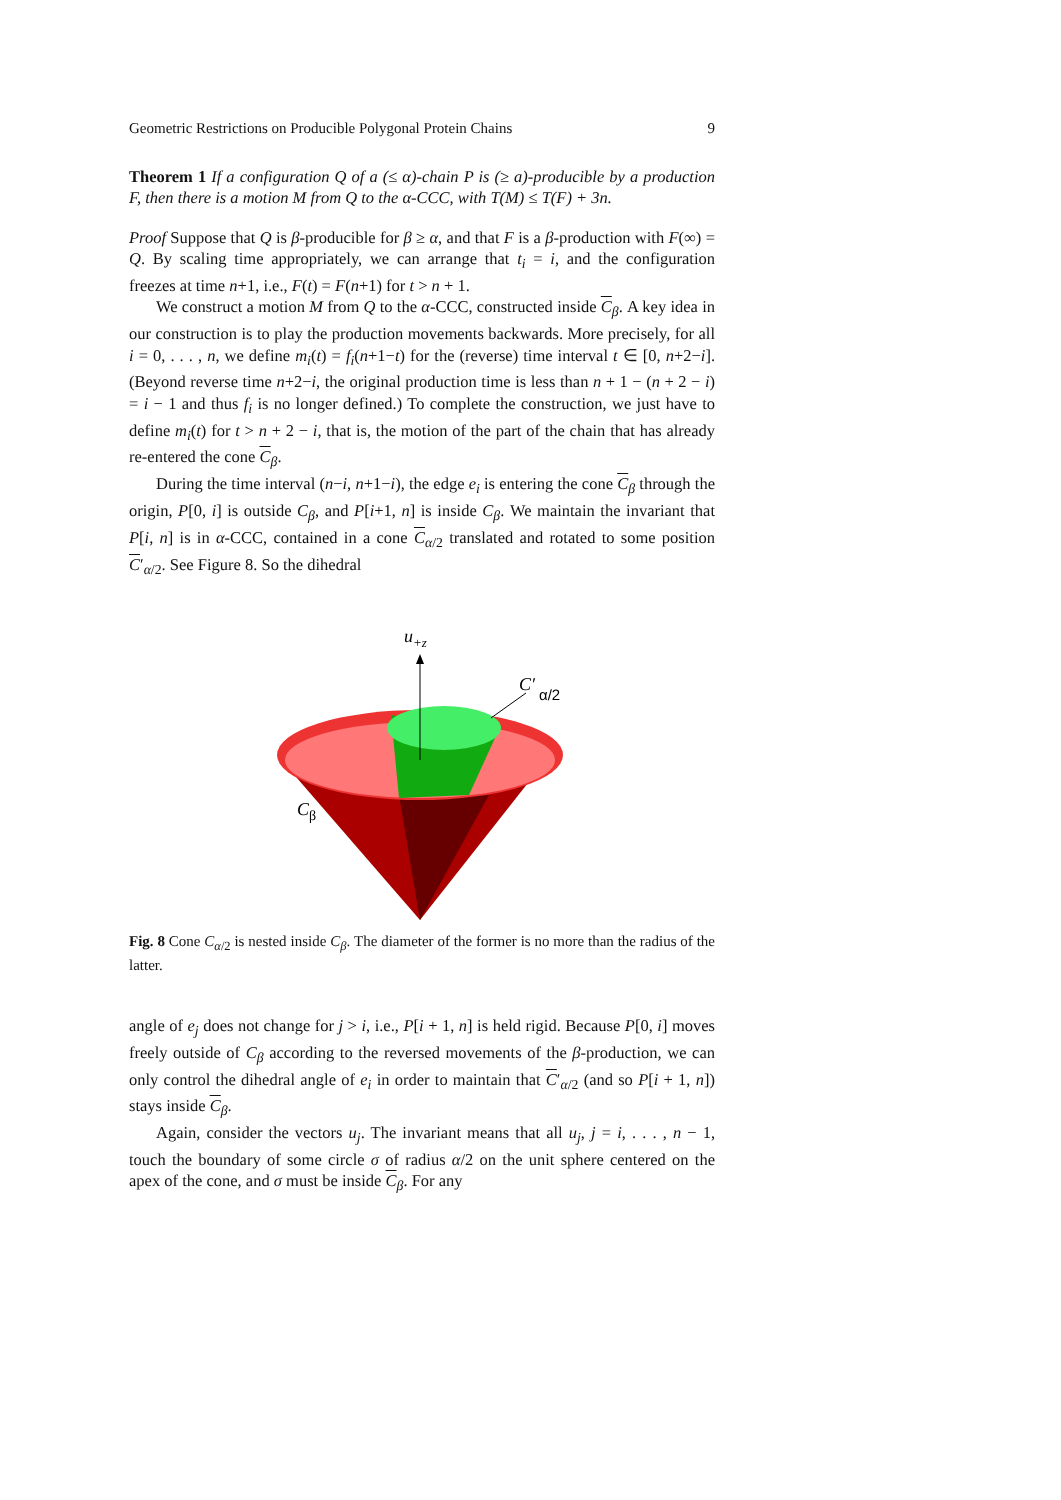Geometric Restrictions on Producible Polygonal Protein Chains 9
Theorem 1 If a configuration Q of a (≤ α)-chain P is (≥ a)-producible by a production F, then there is a motion M from Q to the α-CCC, with T(M) ≤ T(F) + 3n.
Proof Suppose that Q is β-producible for β ≥ α, and that F is a β-production with F(∞) = Q. By scaling time appropriately, we can arrange that t<sub>i</sub> = i, and the configuration freezes at time n+1, i.e., F(t) = F(n+1) for t > n + 1.
We construct a motion M from Q to the α-CCC, constructed inside C<sub>β</sub>. A key idea in our construction is to play the production movements backwards. More precisely, for all i = 0, . . . , n, we define m<sub>i</sub>(t) = f<sub>i</sub>(n+1−t) for the (reverse) time interval t ∈ [0, n+2−i]. (Beyond reverse time n+2−i, the original production time is less than n + 1 − (n + 2 − i) = i − 1 and thus f<sub>i</sub> is no longer defined.) To complete the construction, we just have to define m<sub>i</sub>(t) for t > n + 2 − i, that is, the motion of the part of the chain that has already re-entered the cone C<sub>β</sub>.
During the time interval (n−i, n+1−i), the edge e<sub>i</sub> is entering the cone C<sub>β</sub> through the origin, P[0, i] is outside C<sub>β</sub>, and P[i+1, n] is inside C<sub>β</sub>. We maintain the invariant that P[i, n] is in α-CCC, contained in a cone C<sub>α/2</sub> translated and rotated to some position C′<sub>α/2</sub>. See Figure 8. So the dihedral
u+z
C′
α/2
Cβ
Fig. 8 Cone C<sub>α</sub><sub>/2</sub> is nested inside C<sub>β</sub>. The diameter of the former is no more than the radius of the latter.
angle of e<sub>j</sub> does not change for j > i, i.e., P[i + 1, n] is held rigid. Because P[0, i] moves freely outside of C<sub>β</sub> according to the reversed movements of the β-production, we can only control the dihedral angle of e<sub>i</sub> in order to maintain that C′<sub>α/2</sub> (and so P[i + 1, n]) stays inside C<sub>β</sub>.
Again, consider the vectors u<sub>j</sub>. The invariant means that all u<sub>j</sub>, j = i, . . . , n − 1, touch the boundary of some circle σ of radius α/2 on the unit sphere centered on the apex of the cone, and σ must be inside C<sub>β</sub>. For any